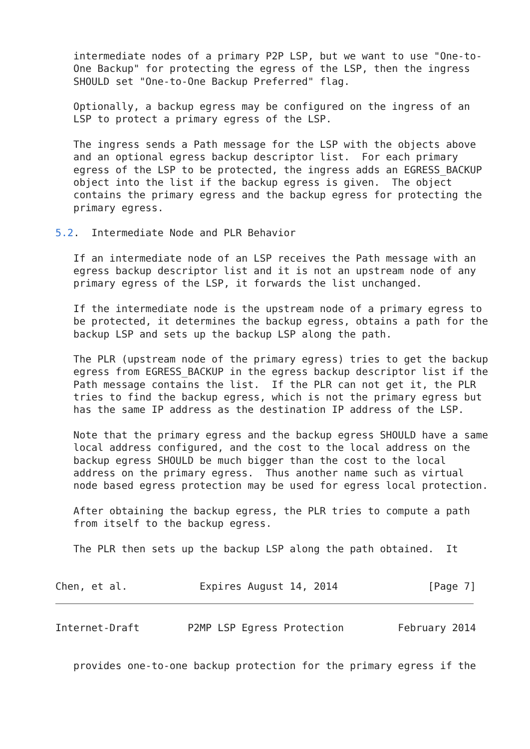intermediate nodes of a primary P2P LSP, but we want to use "One-to-
   One Backup" for protecting the egress of the LSP, then the ingress
   SHOULD set "One-to-One Backup Preferred" flag.

   Optionally, a backup egress may be configured on the ingress of an
   LSP to protect a primary egress of the LSP.

   The ingress sends a Path message for the LSP with the objects above
   and an optional egress backup descriptor list.  For each primary
   egress of the LSP to be protected, the ingress adds an EGRESS_BACKUP
   object into the list if the backup egress is given.  The object
   contains the primary egress and the backup egress for protecting the
   primary egress.

5.2.  Intermediate Node and PLR Behavior

   If an intermediate node of an LSP receives the Path message with an
   egress backup descriptor list and it is not an upstream node of any
   primary egress of the LSP, it forwards the list unchanged.

   If the intermediate node is the upstream node of a primary egress to
   be protected, it determines the backup egress, obtains a path for the
   backup LSP and sets up the backup LSP along the path.

   The PLR (upstream node of the primary egress) tries to get the backup
   egress from EGRESS_BACKUP in the egress backup descriptor list if the
   Path message contains the list.  If the PLR can not get it, the PLR
   tries to find the backup egress, which is not the primary egress but
   has the same IP address as the destination IP address of the LSP.

   Note that the primary egress and the backup egress SHOULD have a same
   local address configured, and the cost to the local address on the
   backup egress SHOULD be much bigger than the cost to the local
   address on the primary egress.  Thus another name such as virtual
   node based egress protection may be used for egress local protection.

   After obtaining the backup egress, the PLR tries to compute a path
   from itself to the backup egress.

   The PLR then sets up the backup LSP along the path obtained.  It


Chen, et al.            Expires August 14, 2014               [Page 7]
Internet-Draft        P2MP LSP Egress Protection         February 2014


   provides one-to-one backup protection for the primary egress if the